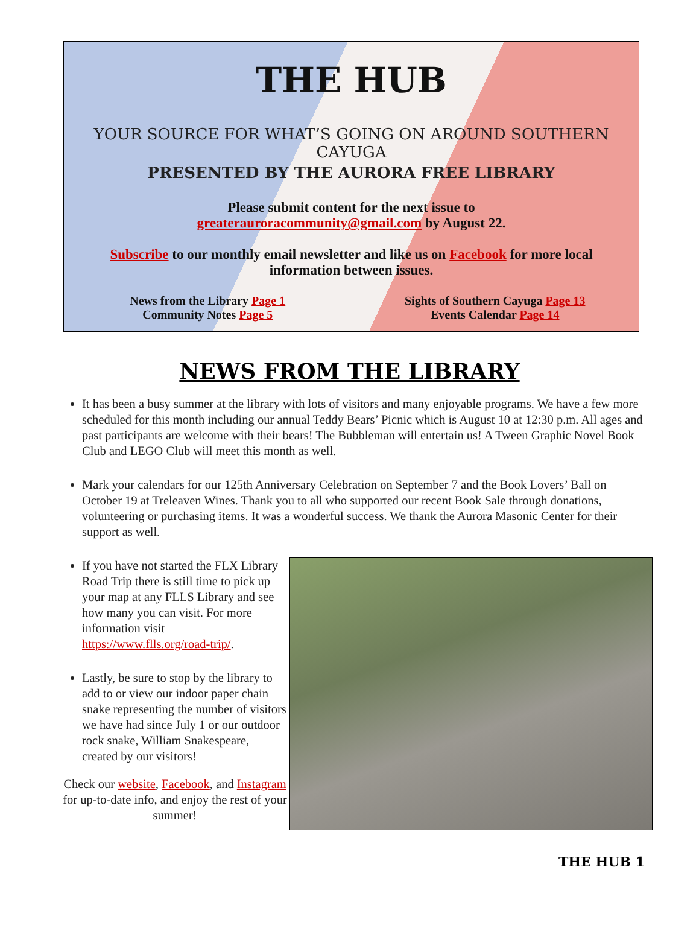THE HUB
YOUR SOURCE FOR WHAT’S GOING ON AROUND SOUTHERN CAYUGA
PRESENTED BY THE AURORA FREE LIBRARY
Please submit content for the next issue to
greaterauroracommunity@gmail.com by August 22.
Subscribe to our monthly email newsletter and like us on Facebook for more local information between issues.
News from the Library Page 1
Community Notes Page 5
Sights of Southern Cayuga Page 13
Events Calendar Page 14
NEWS FROM THE LIBRARY
It has been a busy summer at the library with lots of visitors and many enjoyable programs. We have a few more scheduled for this month including our annual Teddy Bears’ Picnic which is August 10 at 12:30 p.m. All ages and past participants are welcome with their bears! The Bubbleman will entertain us! A Tween Graphic Novel Book Club and LEGO Club will meet this month as well.
Mark your calendars for our 125th Anniversary Celebration on September 7 and the Book Lovers’ Ball on October 19 at Treleaven Wines. Thank you to all who supported our recent Book Sale through donations, volunteering or purchasing items. It was a wonderful success. We thank the Aurora Masonic Center for their support as well.
If you have not started the FLX Library Road Trip there is still time to pick up your map at any FLLS Library and see how many you can visit. For more information visit https://www.flls.org/road-trip/.
Lastly, be sure to stop by the library to add to or view our indoor paper chain snake representing the number of visitors we have had since July 1 or our outdoor rock snake, William Snakespeare, created by our visitors!
Check our website, Facebook, and Instagram for up-to-date info, and enjoy the rest of your summer!
THE HUB 1